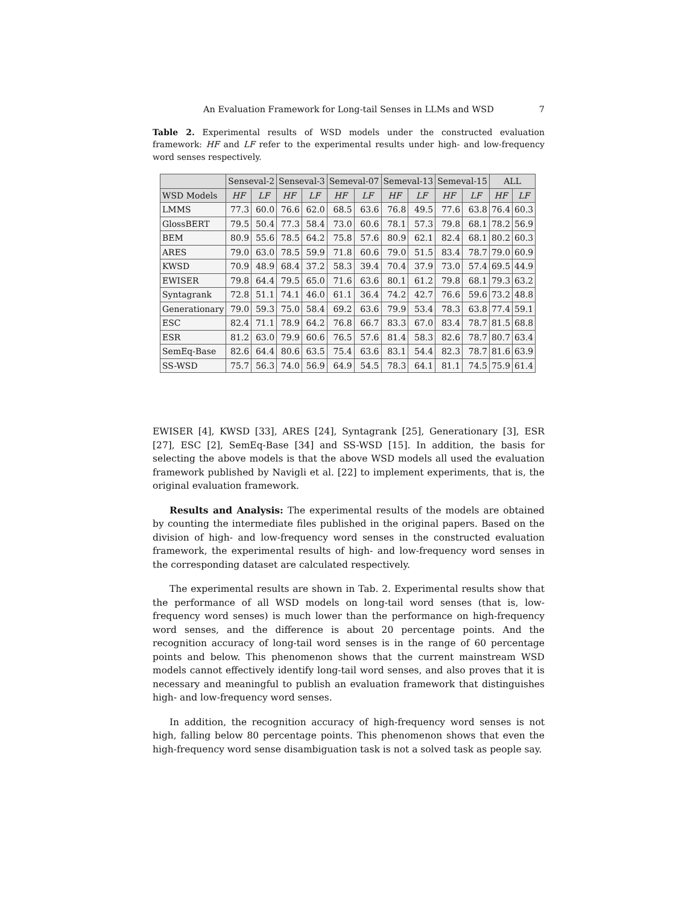An Evaluation Framework for Long-tail Senses in LLMs and WSD 7
Table 2. Experimental results of WSD models under the constructed evaluation framework: HF and LF refer to the experimental results under high- and low-frequency word senses respectively.
| | Senseval-2 | | Senseval-3 | | Semeval-07 | | Semeval-13 | | Semeval-15 | | ALL | |
| --- | --- | --- | --- | --- | --- | --- | --- | --- | --- | --- | --- | --- |
| WSD Models | HF | LF | HF | LF | HF | LF | HF | LF | HF | LF | HF | LF |
| LMMS | 77.3 | 60.0 | 76.6 | 62.0 | 68.5 | 63.6 | 76.8 | 49.5 | 77.6 | 63.8 | 76.4 | 60.3 |
| GlossBERT | 79.5 | 50.4 | 77.3 | 58.4 | 73.0 | 60.6 | 78.1 | 57.3 | 79.8 | 68.1 | 78.2 | 56.9 |
| BEM | 80.9 | 55.6 | 78.5 | 64.2 | 75.8 | 57.6 | 80.9 | 62.1 | 82.4 | 68.1 | 80.2 | 60.3 |
| ARES | 79.0 | 63.0 | 78.5 | 59.9 | 71.8 | 60.6 | 79.0 | 51.5 | 83.4 | 78.7 | 79.0 | 60.9 |
| KWSD | 70.9 | 48.9 | 68.4 | 37.2 | 58.3 | 39.4 | 70.4 | 37.9 | 73.0 | 57.4 | 69.5 | 44.9 |
| EWISER | 79.8 | 64.4 | 79.5 | 65.0 | 71.6 | 63.6 | 80.1 | 61.2 | 79.8 | 68.1 | 79.3 | 63.2 |
| Syntagrank | 72.8 | 51.1 | 74.1 | 46.0 | 61.1 | 36.4 | 74.2 | 42.7 | 76.6 | 59.6 | 73.2 | 48.8 |
| Generationary | 79.0 | 59.3 | 75.0 | 58.4 | 69.2 | 63.6 | 79.9 | 53.4 | 78.3 | 63.8 | 77.4 | 59.1 |
| ESC | 82.4 | 71.1 | 78.9 | 64.2 | 76.8 | 66.7 | 83.3 | 67.0 | 83.4 | 78.7 | 81.5 | 68.8 |
| ESR | 81.2 | 63.0 | 79.9 | 60.6 | 76.5 | 57.6 | 81.4 | 58.3 | 82.6 | 78.7 | 80.7 | 63.4 |
| SemEq-Base | 82.6 | 64.4 | 80.6 | 63.5 | 75.4 | 63.6 | 83.1 | 54.4 | 82.3 | 78.7 | 81.6 | 63.9 |
| SS-WSD | 75.7 | 56.3 | 74.0 | 56.9 | 64.9 | 54.5 | 78.3 | 64.1 | 81.1 | 74.5 | 75.9 | 61.4 |
EWISER [4], KWSD [33], ARES [24], Syntagrank [25], Generationary [3], ESR [27], ESC [2], SemEq-Base [34] and SS-WSD [15]. In addition, the basis for selecting the above models is that the above WSD models all used the evaluation framework published by Navigli et al. [22] to implement experiments, that is, the original evaluation framework.
Results and Analysis: The experimental results of the models are obtained by counting the intermediate files published in the original papers. Based on the division of high- and low-frequency word senses in the constructed evaluation framework, the experimental results of high- and low-frequency word senses in the corresponding dataset are calculated respectively.
The experimental results are shown in Tab. 2. Experimental results show that the performance of all WSD models on long-tail word senses (that is, low-frequency word senses) is much lower than the performance on high-frequency word senses, and the difference is about 20 percentage points. And the recognition accuracy of long-tail word senses is in the range of 60 percentage points and below. This phenomenon shows that the current mainstream WSD models cannot effectively identify long-tail word senses, and also proves that it is necessary and meaningful to publish an evaluation framework that distinguishes high- and low-frequency word senses.
In addition, the recognition accuracy of high-frequency word senses is not high, falling below 80 percentage points. This phenomenon shows that even the high-frequency word sense disambiguation task is not a solved task as people say.